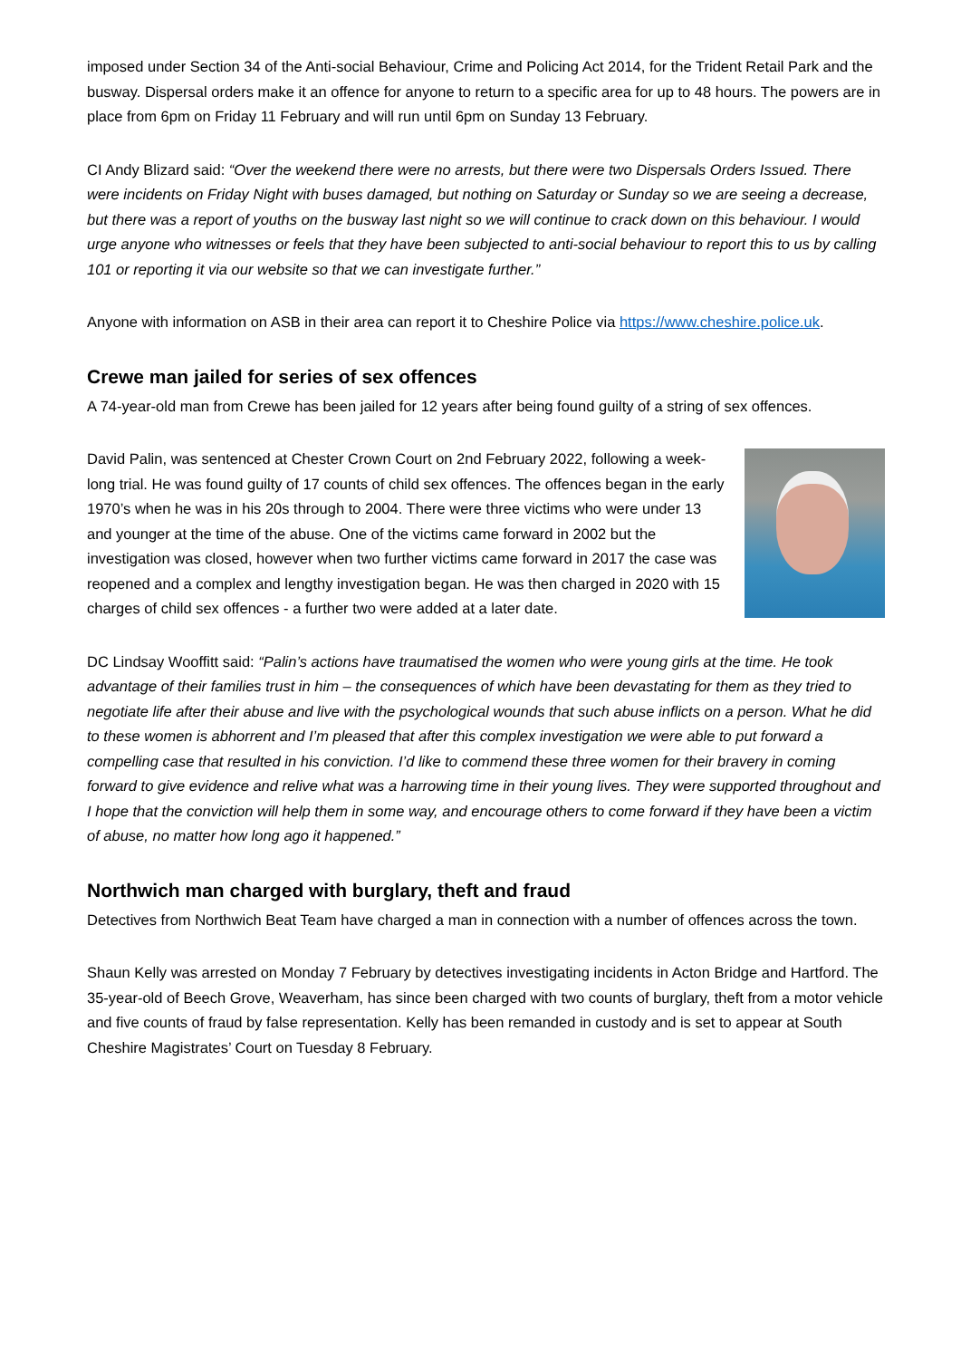imposed under Section 34 of the Anti-social Behaviour, Crime and Policing Act 2014, for the Trident Retail Park and the busway. Dispersal orders make it an offence for anyone to return to a specific area for up to 48 hours. The powers are in place from 6pm on Friday 11 February and will run until 6pm on Sunday 13 February.
CI Andy Blizard said: “Over the weekend there were no arrests, but there were two Dispersals Orders Issued. There were incidents on Friday Night with buses damaged, but nothing on Saturday or Sunday so we are seeing a decrease, but there was a report of youths on the busway last night so we will continue to crack down on this behaviour. I would urge anyone who witnesses or feels that they have been subjected to anti-social behaviour to report this to us by calling 101 or reporting it via our website so that we can investigate further.”
Anyone with information on ASB in their area can report it to Cheshire Police via https://www.cheshire.police.uk.
Crewe man jailed for series of sex offences
A 74-year-old man from Crewe has been jailed for 12 years after being found guilty of a string of sex offences.
David Palin, was sentenced at Chester Crown Court on 2nd February 2022, following a week-long trial. He was found guilty of 17 counts of child sex offences. The offences began in the early 1970’s when he was in his 20s through to 2004. There were three victims who were under 13 and younger at the time of the abuse. One of the victims came forward in 2002 but the investigation was closed, however when two further victims came forward in 2017 the case was reopened and a complex and lengthy investigation began. He was then charged in 2020 with 15 charges of child sex offences - a further two were added at a later date.
DC Lindsay Wooffitt said: “Palin’s actions have traumatised the women who were young girls at the time. He took advantage of their families trust in him – the consequences of which have been devastating for them as they tried to negotiate life after their abuse and live with the psychological wounds that such abuse inflicts on a person. What he did to these women is abhorrent and I’m pleased that after this complex investigation we were able to put forward a compelling case that resulted in his conviction. I’d like to commend these three women for their bravery in coming forward to give evidence and relive what was a harrowing time in their young lives. They were supported throughout and I hope that the conviction will help them in some way, and encourage others to come forward if they have been a victim of abuse, no matter how long ago it happened.”
Northwich man charged with burglary, theft and fraud
Detectives from Northwich Beat Team have charged a man in connection with a number of offences across the town.
Shaun Kelly was arrested on Monday 7 February by detectives investigating incidents in Acton Bridge and Hartford. The 35-year-old of Beech Grove, Weaverham, has since been charged with two counts of burglary, theft from a motor vehicle and five counts of fraud by false representation. Kelly has been remanded in custody and is set to appear at South Cheshire Magistrates’ Court on Tuesday 8 February.